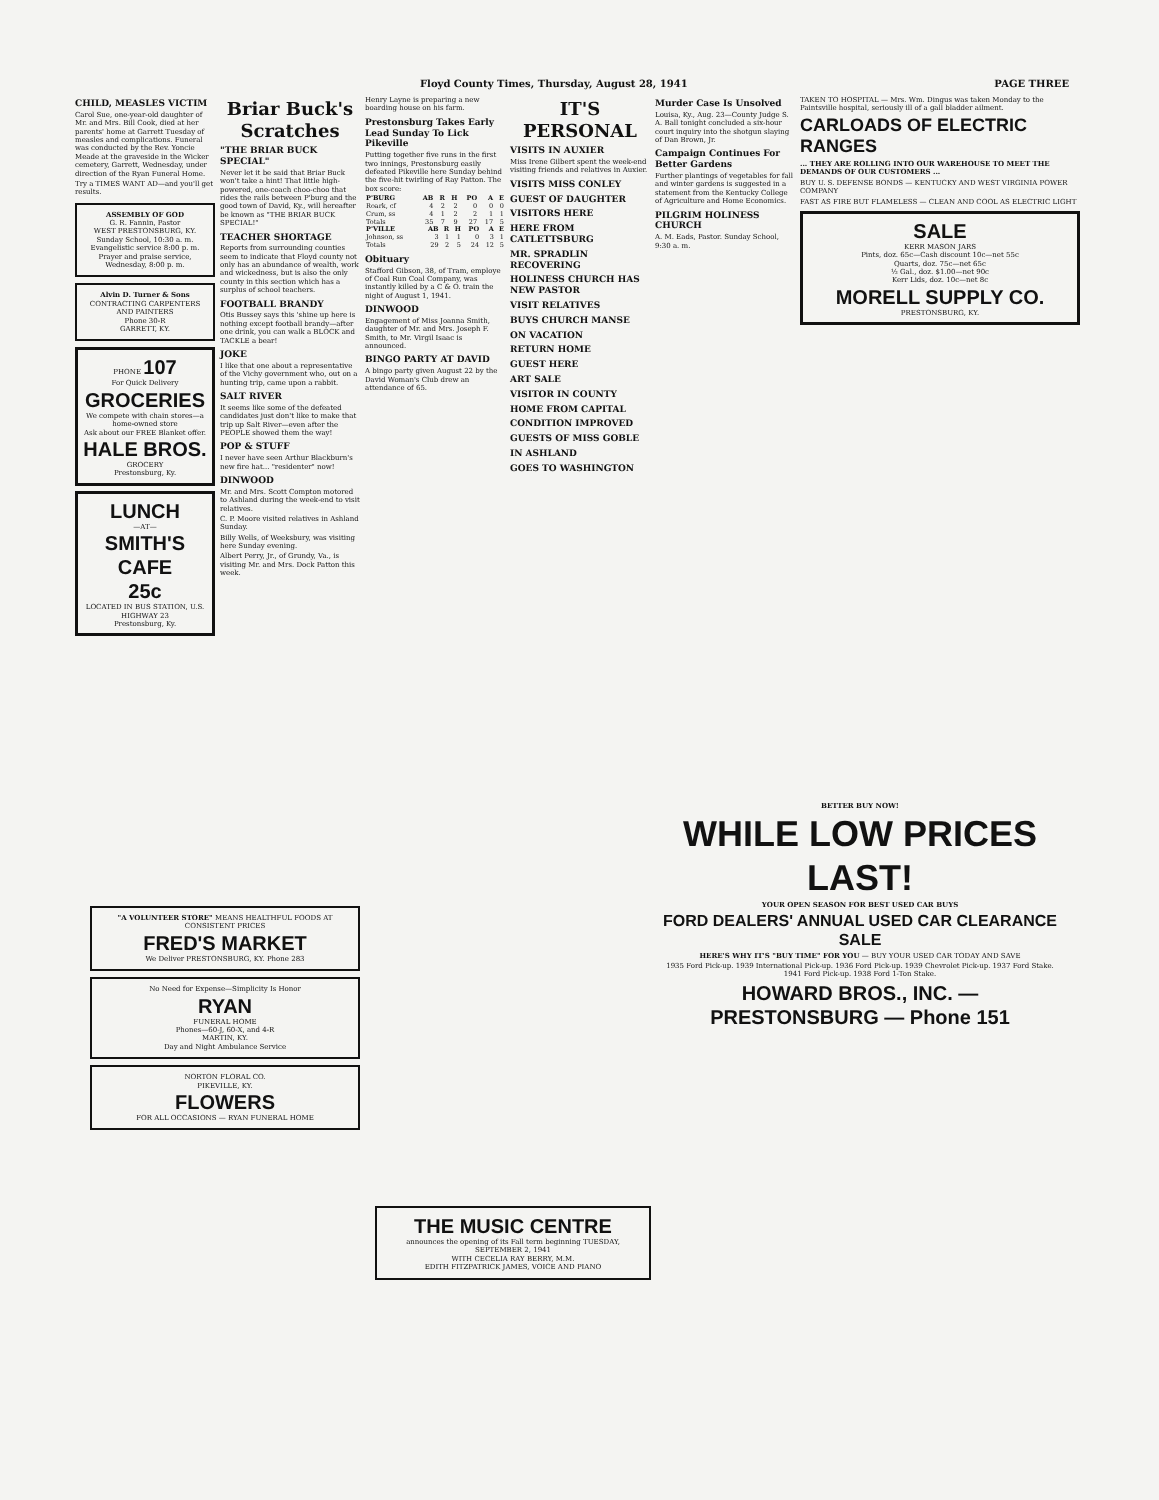Floyd County Times, Thursday, August 28, 1941 PAGE THREE
CHILD, MEASLES VICTIM
Carol Sue, one-year-old daughter of Mr. and Mrs. Bill Cook, died at her parents' home at Garrett Tuesday of measles and complications. Funeral was conducted by the Rev. Yoncie Meade at the graveside in the Wicker cemetery, Garrett, Wednesday, under direction of the Ryan Funeral Home.
Try a TIMES WANT AD—and you'll get results.
ASSEMBLY OF GOD
G. R. Fannin, Pastor
WEST PRESTONSBURG, KY.
Sunday School, 10:30 a. m. Evangelistic service 8:00 p. m. Prayer and praise service, Wednesday, 8:00 p. m.
Alvin D. Turner & Sons
CONTRACTING CARPENTERS AND PAINTERS
Phone 30-R
GARRETT, KY.
PHONE 107
For Quick Delivery
GROCERIES
We compete with chain stores—a home-owned store
Ask about our FREE Blanket offer.
HALE BROS.
GROCERY
Prestonsburg, Ky.
LUNCH
—AT—
SMITH'S CAFE
25c
LOCATED IN BUS STATION, U.S. HIGHWAY 23
Prestonsburg, Ky.
Briar Buck's Scratches
"THE BRIAR BUCK SPECIAL"
Never let it be said that Briar Buck won't take a hint! That little high-powered, one-coach choo-choo that rides the rails between P'burg and the good town of David, Ky., will hereafter be known as "THE BRIAR BUCK SPECIAL!"
TEACHER SHORTAGE
Reports from surrounding counties seem to indicate that Floyd county not only has an abundance of wealth, work and wickedness, but is also the only county in this section which has a surplus of school teachers.
FOOTBALL BRANDY
Otis Bussey says this 'shine up here is nothing except football brandy—after one drink, you can walk a BLOCK and TACKLE a bear!
JOKE
I like that one about a representative of the Vichy government who, out on a hunting trip, came upon a rabbit.
SALT RIVER
It seems like some of the defeated candidates just don't like to make that trip up Salt River—even after the PEOPLE showed them the way!
POP & STUFF
I never have seen Arthur Blackburn's new fire hat... "residenter" now!
DINWOOD
Mr. and Mrs. Scott Compton motored to Ashland during the week-end to visit relatives.
C. P. Moore visited relatives in Ashland Sunday.
Billy Wells, of Weeksbury, was visiting here Sunday evening.
Albert Perry, Jr., of Grundy, Va., is visiting Mr. and Mrs. Dock Patton this week.
Henry Layne is preparing a new boarding house on his farm.
Prestonsburg Takes Early Lead Sunday To Lick Pikeville
Putting together five runs in the first two innings, Prestonsburg easily defeated Pikeville here Sunday behind the five-hit twirling of Ray Patton. The box score:
| P'BURG | AB | R | H | PO | A | E |
| --- | --- | --- | --- | --- | --- | --- |
| Roark, cf | 4 | 2 | 2 | 0 | 0 | 0 |
| Crum, ss | 4 | 1 | 2 | 2 | 1 | 1 |
| Totals | 35 | 7 | 9 | 27 | 17 | 5 |
| P'VILLE | AB | R | H | PO | A | E |
| --- | --- | --- | --- | --- | --- | --- |
| Johnson, ss | 3 | 1 | 1 | 0 | 3 | 1 |
| Totals | 29 | 2 | 5 | 24 | 12 | 5 |
Obituary
Stafford Gibson, 38, of Tram, employe of Coal Run Coal Company, was instantly killed by a C & O. train the night of August 1, 1941.
DINWOOD
Engagement of Miss Joanna Smith, daughter of Mr. and Mrs. Joseph F. Smith, to Mr. Virgil Isaac is announced.
BINGO PARTY AT DAVID
A bingo party given August 22 by the David Woman's Club drew an attendance of 65.
IT'S PERSONAL
VISITS IN AUXIER
Miss Irene Gilbert spent the week-end visiting friends and relatives in Auxier.
VISITS MISS CONLEY
GUEST OF DAUGHTER
VISITORS HERE
HERE FROM CATLETTSBURG
MR. SPRADLIN RECOVERING
HOLINESS CHURCH HAS NEW PASTOR
VISIT RELATIVES
BUYS CHURCH MANSE
ON VACATION
RETURN HOME
GUEST HERE
ART SALE
VISITOR IN COUNTY
HOME FROM CAPITAL
CONDITION IMPROVED
GUESTS OF MISS GOBLE
IN ASHLAND
GOES TO WASHINGTON
Murder Case Is Unsolved
Louisa, Ky., Aug. 23—County Judge S. A. Ball tonight concluded a six-hour court inquiry into the shotgun slaying of Dan Brown, Jr.
Campaign Continues For Better Gardens
Further plantings of vegetables for fall and winter gardens is suggested in a statement from the Kentucky College of Agriculture and Home Economics.
PILGRIM HOLINESS CHURCH
A. M. Eads, Pastor. Sunday School, 9:30 a. m.
TAKEN TO HOSPITAL — Mrs. Wm. Dingus was taken Monday to the Paintsville hospital, seriously ill of a gall bladder ailment.
CARLOADS OF ELECTRIC RANGES
... THEY ARE ROLLING INTO OUR WAREHOUSE TO MEET THE DEMANDS OF OUR CUSTOMERS ...
BUY U. S. DEFENSE BONDS — KENTUCKY AND WEST VIRGINIA POWER COMPANY
FAST AS FIRE BUT FLAMELESS — CLEAN AND COOL AS ELECTRIC LIGHT
SALE
KERR MASON JARS
Pints, doz. 65c—Cash discount 10c—net 55c
Quarts, doz. 75c—net 65c
½ Gal., doz. $1.00—net 90c
Kerr Lids, doz. 10c—net 8c
MORELL SUPPLY CO.
PRESTONSBURG, KY.
BETTER BUY NOW!
WHILE LOW PRICES LAST!
YOUR OPEN SEASON FOR BEST USED CAR BUYS
FORD DEALERS' ANNUAL USED CAR CLEARANCE SALE
HERE'S WHY IT'S "BUY TIME" FOR YOU — BUY YOUR USED CAR TODAY AND SAVE
1935 Ford Pick-up. 1939 International Pick-up. 1936 Ford Pick-up. 1939 Chevrolet Pick-up. 1937 Ford Stake. 1941 Ford Pick-up. 1938 Ford 1-Ton Stake.
HOWARD BROS., INC. — PRESTONSBURG — Phone 151
"A VOLUNTEER STORE" MEANS HEALTHFUL FOODS AT CONSISTENT PRICES
FRED'S MARKET
We Deliver PRESTONSBURG, KY. Phone 283
No Need for Expense—Simplicity Is Honor
RYAN
FUNERAL HOME
Phones—60-J, 60-X, and 4-R
MARTIN, KY.
Day and Night Ambulance Service
NORTON FLORAL CO.
PIKEVILLE, KY.
FLOWERS
FOR ALL OCCASIONS — RYAN FUNERAL HOME
THE MUSIC CENTRE
announces the opening of its Fall term beginning TUESDAY, SEPTEMBER 2, 1941
WITH CECELIA RAY BERRY, M.M.
EDITH FITZPATRICK JAMES, VOICE AND PIANO